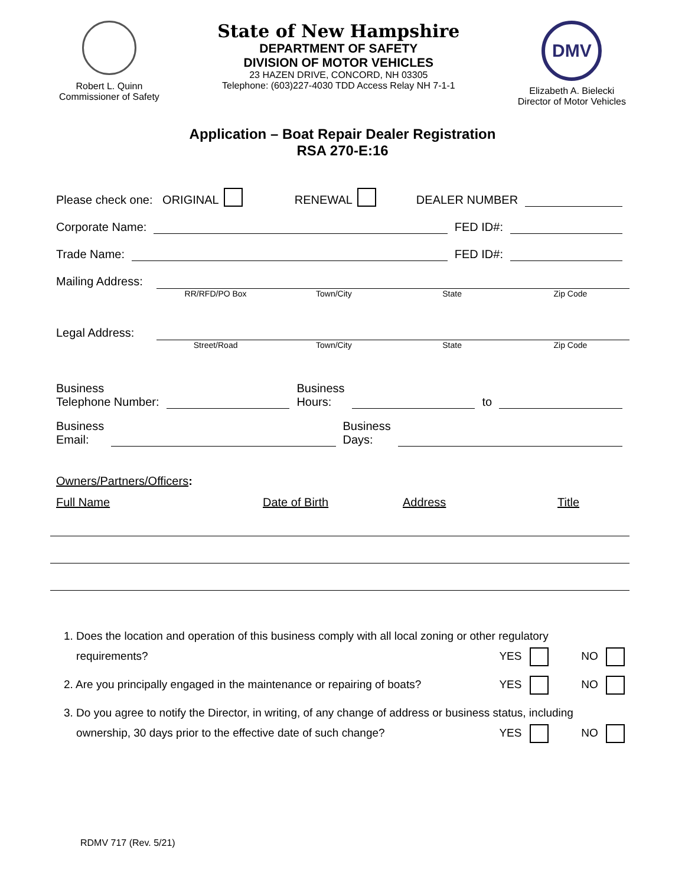Robert L. Quinn
Commissioner of Safety
State of New Hampshire
DEPARTMENT OF SAFETY
DIVISION OF MOTOR VEHICLES
23 HAZEN DRIVE, CONCORD, NH 03305
Telephone: (603)227-4030 TDD Access Relay NH 7-1-1
DMV
Elizabeth A. Bielecki
Director of Motor Vehicles
Application – Boat Repair Dealer Registration
RSA 270-E:16
Please check one: ORIGINAL RENEWAL DEALER NUMBER
Corporate Name: FED ID#:
Trade Name: FED ID#:
Mailing Address:
RR/RFD/PO Box Town/City State Zip Code
Legal Address:
Street/Road Town/City State Zip Code
Business
Telephone Number: Business
Hours: to
Business
Email: Business
Days:
Owners/Partners/Officers:
Full Name Date of Birth Address Title
1. Does the location and operation of this business comply with all local zoning or other regulatory
requirements? YES NO
2. Are you principally engaged in the maintenance or repairing of boats? YES NO
3. Do you agree to notify the Director, in writing, of any change of address or business status, including
ownership, 30 days prior to the effective date of such change? YES NO
RDMV 717 (Rev. 5/21)